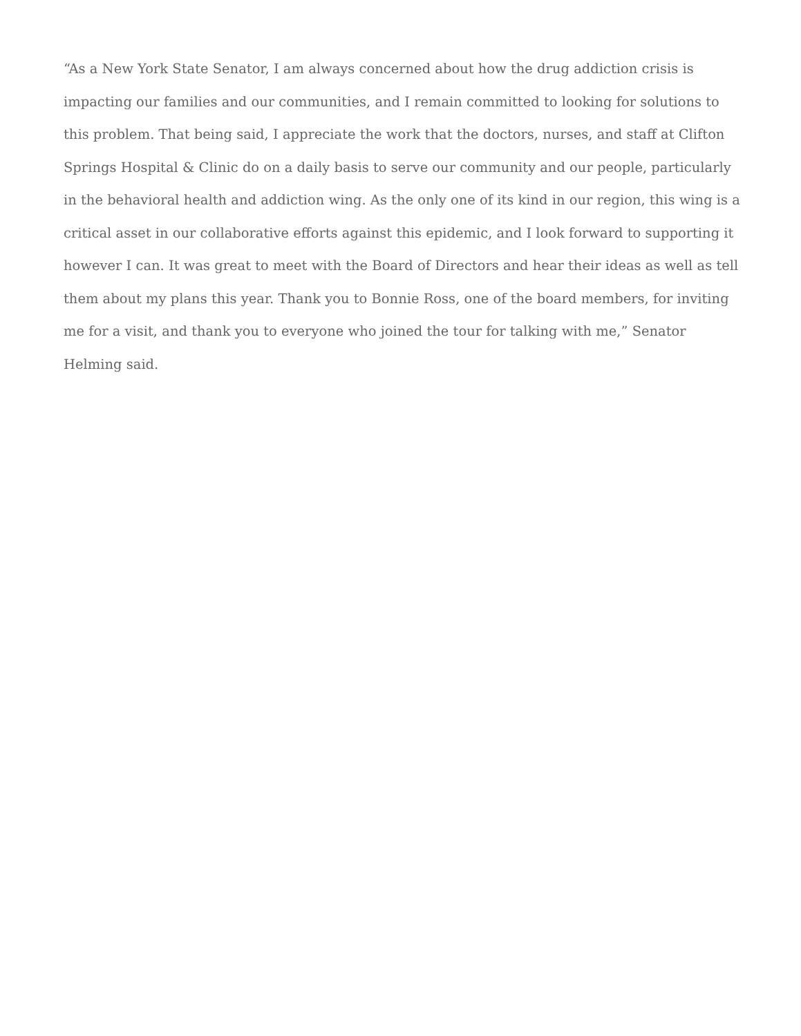“As a New York State Senator, I am always concerned about how the drug addiction crisis is impacting our families and our communities, and I remain committed to looking for solutions to this problem. That being said, I appreciate the work that the doctors, nurses, and staff at Clifton Springs Hospital & Clinic do on a daily basis to serve our community and our people, particularly in the behavioral health and addiction wing. As the only one of its kind in our region, this wing is a critical asset in our collaborative efforts against this epidemic, and I look forward to supporting it however I can. It was great to meet with the Board of Directors and hear their ideas as well as tell them about my plans this year. Thank you to Bonnie Ross, one of the board members, for inviting me for a visit, and thank you to everyone who joined the tour for talking with me,” Senator Helming said.